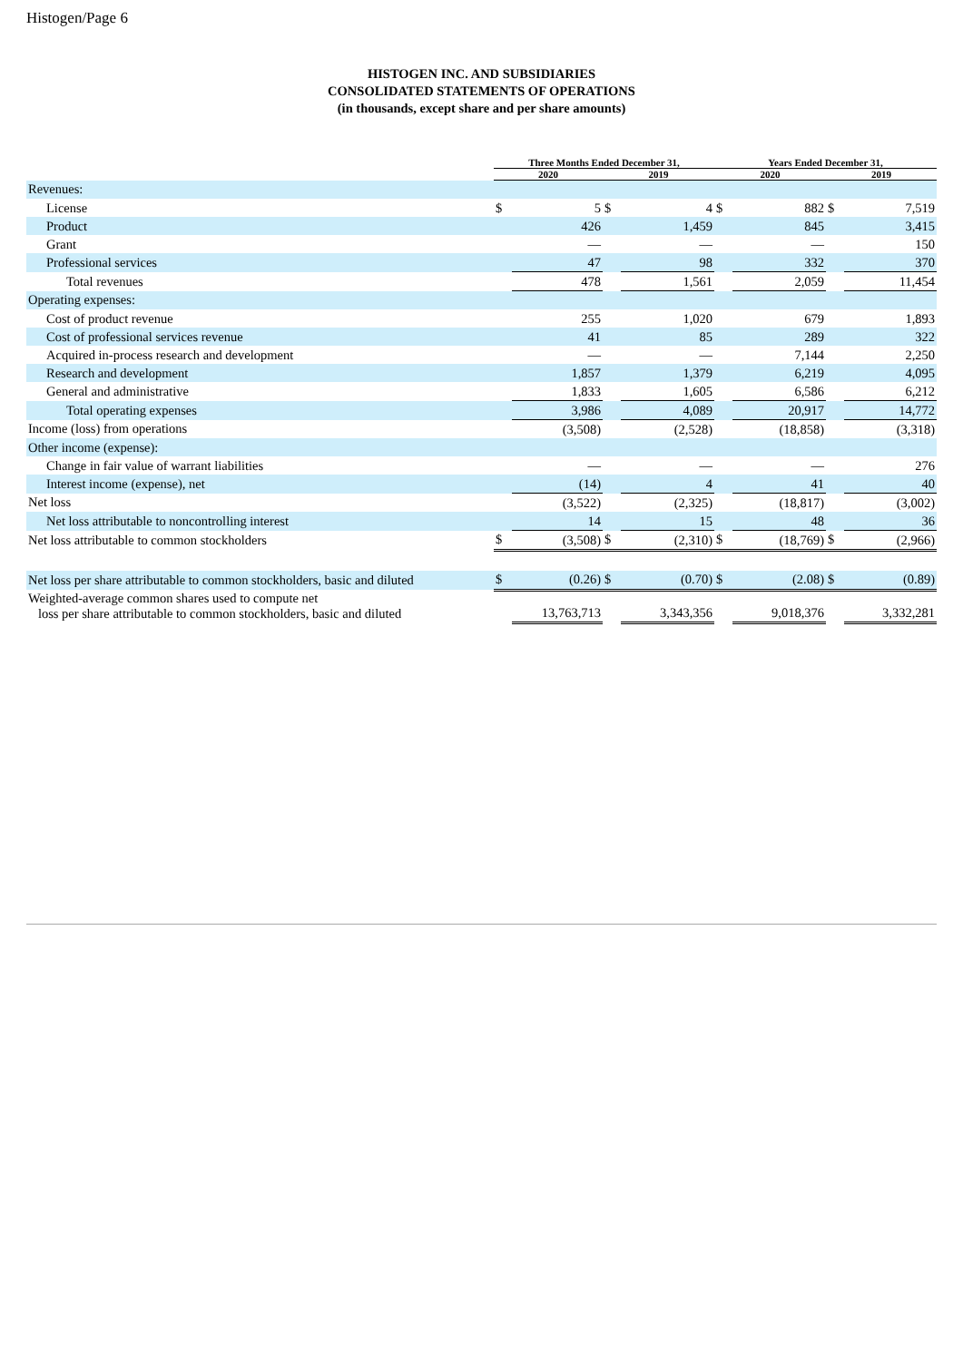Histogen/Page 6
HISTOGEN INC. AND SUBSIDIARIES
CONSOLIDATED STATEMENTS OF OPERATIONS
(in thousands, except share and per share amounts)
| | Three Months Ended December 31, | | | | Years Ended December 31, | | | |
| --- | --- | --- | --- | --- | --- | --- | --- | --- |
| | 2020 | | 2019 | | 2020 | | 2019 | |
| Revenues: | | | | | | | | |
| License | $ | 5 | $ | 4 | $ | 882 | $ | 7,519 |
| Product | | 426 | | 1,459 | | 845 | | 3,415 |
| Grant | | — | | — | | — | | 150 |
| Professional services | | 47 | | 98 | | 332 | | 370 |
| Total revenues | | 478 | | 1,561 | | 2,059 | | 11,454 |
| Operating expenses: | | | | | | | | |
| Cost of product revenue | | 255 | | 1,020 | | 679 | | 1,893 |
| Cost of professional services revenue | | 41 | | 85 | | 289 | | 322 |
| Acquired in-process research and development | | — | | — | | 7,144 | | 2,250 |
| Research and development | | 1,857 | | 1,379 | | 6,219 | | 4,095 |
| General and administrative | | 1,833 | | 1,605 | | 6,586 | | 6,212 |
| Total operating expenses | | 3,986 | | 4,089 | | 20,917 | | 14,772 |
| Income (loss) from operations | | (3,508) | | (2,528) | | (18,858) | | (3,318) |
| Other income (expense): | | | | | | | | |
| Change in fair value of warrant liabilities | | — | | — | | — | | 276 |
| Interest income (expense), net | | (14) | | 4 | | 41 | | 40 |
| Net loss | | (3,522) | | (2,325) | | (18,817) | | (3,002) |
| Net loss attributable to noncontrolling interest | | 14 | | 15 | | 48 | | 36 |
| Net loss attributable to common stockholders | $ | (3,508) | $ | (2,310) | $ | (18,769) | $ | (2,966) |
| Net loss per share attributable to common stockholders, basic and diluted | $ | (0.26) | $ | (0.70) | $ | (2.08) | $ | (0.89) |
| Weighted-average common shares used to compute net loss per share attributable to common stockholders, basic and diluted | | 13,763,713 | | 3,343,356 | | 9,018,376 | | 3,332,281 |